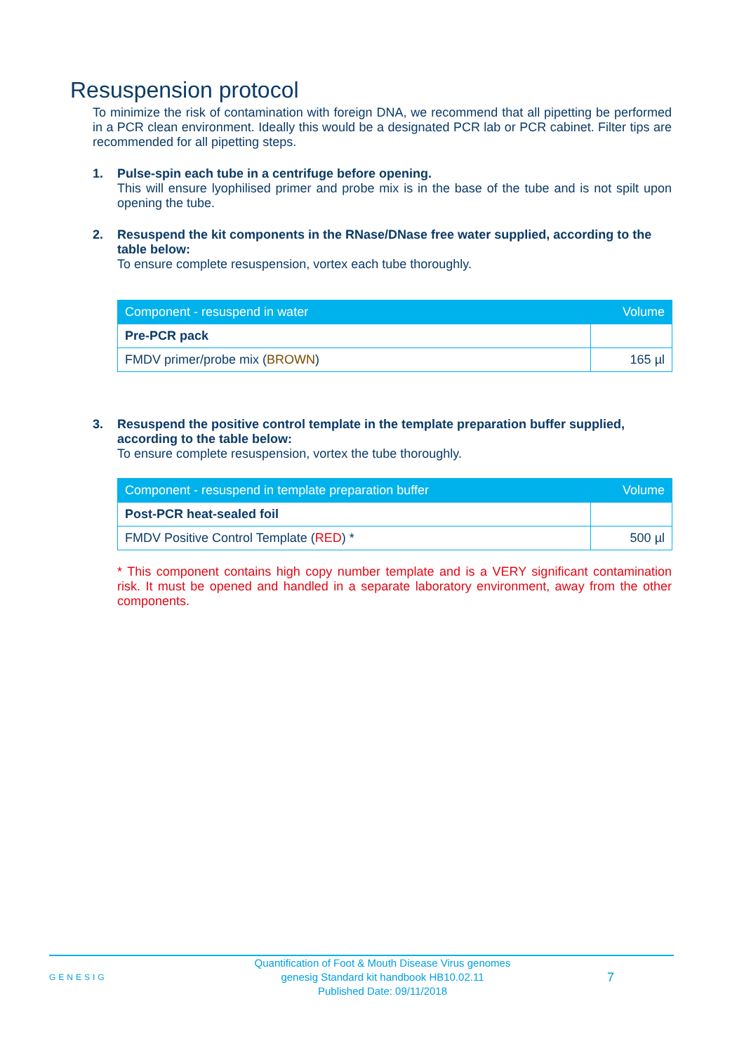Resuspension protocol
To minimize the risk of contamination with foreign DNA, we recommend that all pipetting be performed in a PCR clean environment. Ideally this would be a designated PCR lab or PCR cabinet. Filter tips are recommended for all pipetting steps.
1. Pulse-spin each tube in a centrifuge before opening.
This will ensure lyophilised primer and probe mix is in the base of the tube and is not spilt upon opening the tube.
2. Resuspend the kit components in the RNase/DNase free water supplied, according to the table below:
To ensure complete resuspension, vortex each tube thoroughly.
| Component - resuspend in water | Volume |
| --- | --- |
| Pre-PCR pack | |
| FMDV primer/probe mix ( BROWN ) | 165 µl |
3. Resuspend the positive control template in the template preparation buffer supplied, according to the table below:
To ensure complete resuspension, vortex the tube thoroughly.
| Component - resuspend in template preparation buffer | Volume |
| --- | --- |
| Post-PCR heat-sealed foil | |
| FMDV Positive Control Template ( RED ) * | 500 µl |
* This component contains high copy number template and is a VERY significant contamination risk. It must be opened and handled in a separate laboratory environment, away from the other components.
GENESIG Quantification of Foot & Mouth Disease Virus genomes
genesig Standard kit handbook HB10.02.11
Published Date: 09/11/2018 7